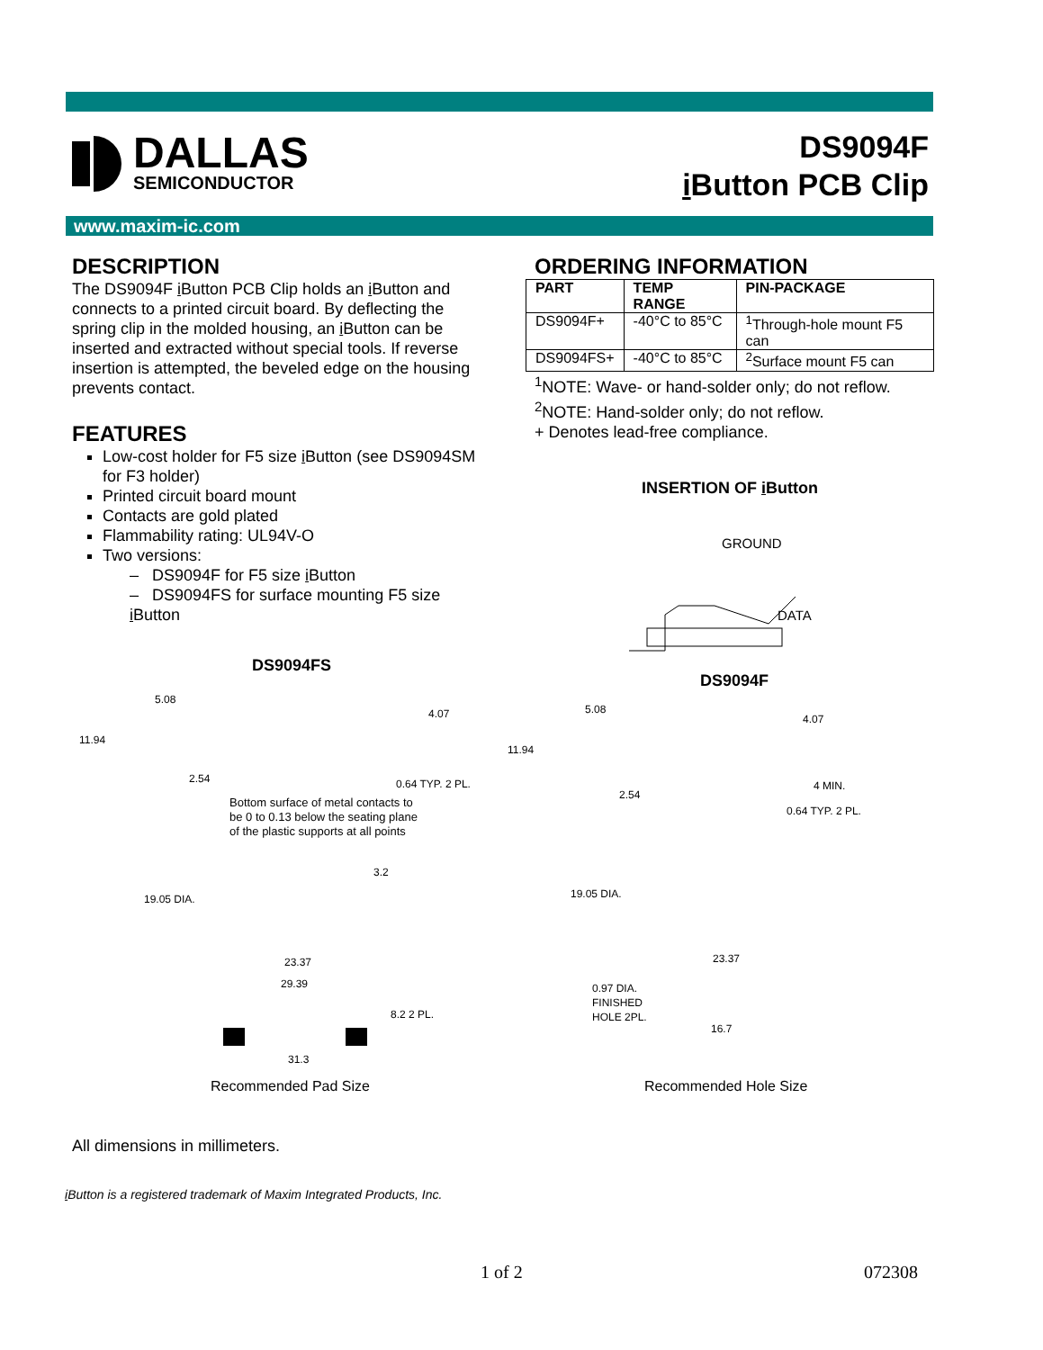DALLAS
SEMICONDUCTOR
DS9094F
i Button PCB Clip
www.maxim-ic.com
DESCRIPTION
The DS9094F i Button PCB Clip holds an i Button and connects to a printed circuit board. By deflecting the spring clip in the molded housing, an i Button can be inserted and extracted without special tools. If reverse insertion is attempted, the beveled edge on the housing prevents contact.
FEATURES
Low-cost holder for F5 size i Button (see DS9094SM for F3 holder)
Printed circuit board mount
Contacts are gold plated
Flammability rating: UL94V-O
Two versions:
– DS9094F for F5 size i Button
– DS9094FS for surface mounting F5 size i Button
ORDERING INFORMATION
| PART | TEMP RANGE | PIN-PACKAGE |
| --- | --- | --- |
| DS9094F+ | -40°C to 85°C | <sup>1</sup> Through-hole mount F5 can |
| DS9094FS+ | -40°C to 85°C | <sup>2</sup> Surface mount F5 can |
<sup>1</sup> NOTE: Wave- or hand-solder only; do not reflow.
<sup>2</sup> NOTE: Hand-solder only; do not reflow.
+ Denotes lead-free compliance.
INSERTION OF i Button
GROUND
DATA
DS9094FS
DS9094F
11.94
5.08
4.07
2.54 0.64 TYP. 2 PL.
Bottom surface of metal contacts to
be 0 to 0.13 below the seating plane
of the plastic supports at all points
19.05 DIA.
3.2
23.37
29.39
8.2 2 PL.
31.3
Recommended Pad Size
11.94
5.08
4.07
2.54
4 MIN.
0.64 TYP. 2 PL.
19.05 DIA.
23.37
0.97 DIA.
FINISHED
HOLE 2PL.
16.7
Recommended Hole Size
All dimensions in millimeters.
i Button is a registered trademark of Maxim Integrated Products, Inc.
1 of 2 072308